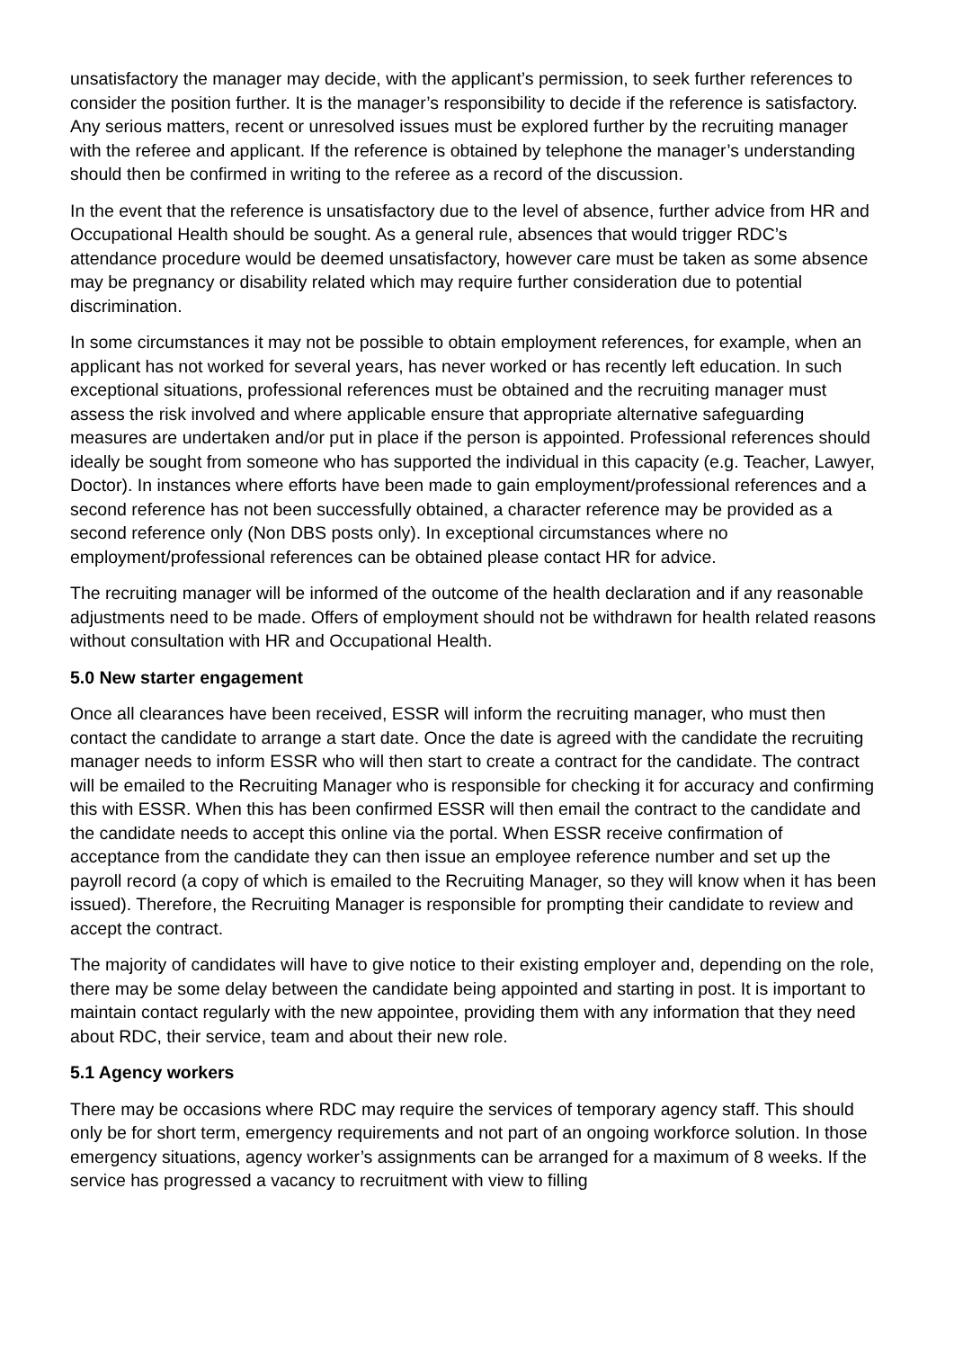unsatisfactory the manager may decide, with the applicant’s permission, to seek further references to consider the position further. It is the manager’s responsibility to decide if the reference is satisfactory. Any serious matters, recent or unresolved issues must be explored further by the recruiting manager with the referee and applicant. If the reference is obtained by telephone the manager’s understanding should then be confirmed in writing to the referee as a record of the discussion.
In the event that the reference is unsatisfactory due to the level of absence, further advice from HR and Occupational Health should be sought. As a general rule, absences that would trigger RDC’s attendance procedure would be deemed unsatisfactory, however care must be taken as some absence may be pregnancy or disability related which may require further consideration due to potential discrimination.
In some circumstances it may not be possible to obtain employment references, for example, when an applicant has not worked for several years, has never worked or has recently left education. In such exceptional situations, professional references must be obtained and the recruiting manager must assess the risk involved and where applicable ensure that appropriate alternative safeguarding measures are undertaken and/or put in place if the person is appointed. Professional references should ideally be sought from someone who has supported the individual in this capacity (e.g. Teacher, Lawyer, Doctor). In instances where efforts have been made to gain employment/professional references and a second reference has not been successfully obtained, a character reference may be provided as a second reference only (Non DBS posts only). In exceptional circumstances where no employment/professional references can be obtained please contact HR for advice.
The recruiting manager will be informed of the outcome of the health declaration and if any reasonable adjustments need to be made. Offers of employment should not be withdrawn for health related reasons without consultation with HR and Occupational Health.
5.0 New starter engagement
Once all clearances have been received, ESSR will inform the recruiting manager, who must then contact the candidate to arrange a start date. Once the date is agreed with the candidate the recruiting manager needs to inform ESSR who will then start to create a contract for the candidate. The contract will be emailed to the Recruiting Manager who is responsible for checking it for accuracy and confirming this with ESSR. When this has been confirmed ESSR will then email the contract to the candidate and the candidate needs to accept this online via the portal. When ESSR receive confirmation of acceptance from the candidate they can then issue an employee reference number and set up the payroll record (a copy of which is emailed to the Recruiting Manager, so they will know when it has been issued). Therefore, the Recruiting Manager is responsible for prompting their candidate to review and accept the contract.
The majority of candidates will have to give notice to their existing employer and, depending on the role, there may be some delay between the candidate being appointed and starting in post. It is important to maintain contact regularly with the new appointee, providing them with any information that they need about RDC, their service, team and about their new role.
5.1 Agency workers
There may be occasions where RDC may require the services of temporary agency staff. This should only be for short term, emergency requirements and not part of an ongoing workforce solution. In those emergency situations, agency worker’s assignments can be arranged for a maximum of 8 weeks. If the service has progressed a vacancy to recruitment with view to filling